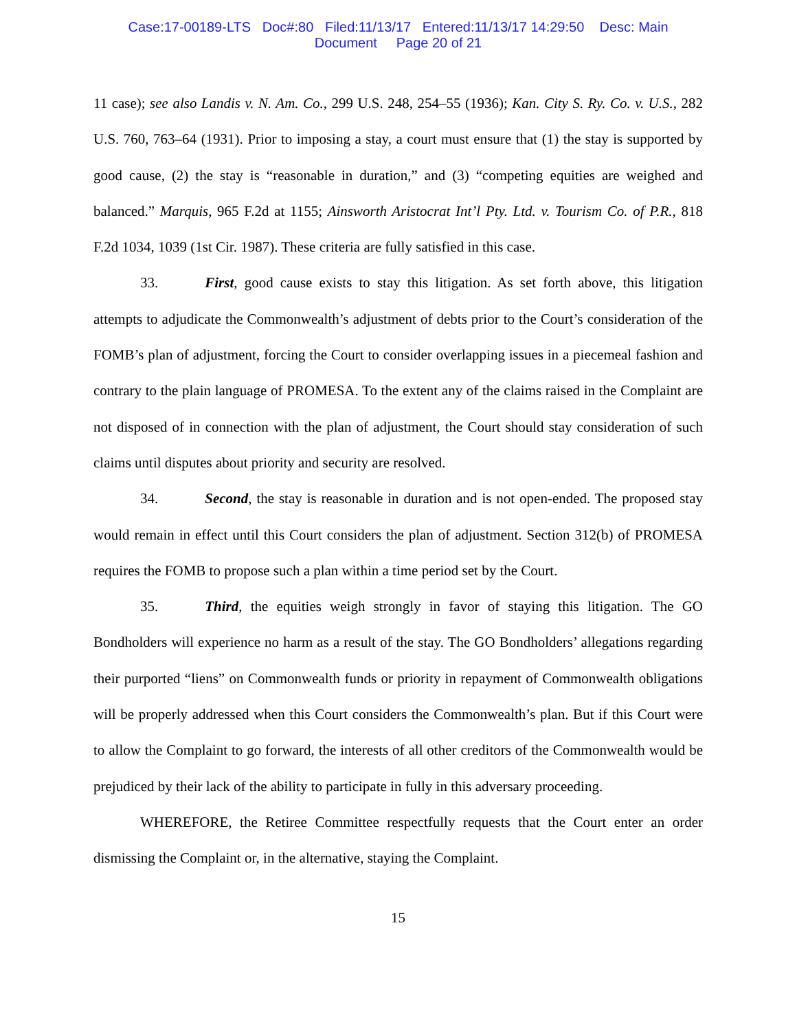Case:17-00189-LTS Doc#:80 Filed:11/13/17 Entered:11/13/17 14:29:50 Desc: Main
Document Page 20 of 21
11 case); see also Landis v. N. Am. Co., 299 U.S. 248, 254–55 (1936); Kan. City S. Ry. Co. v. U.S., 282 U.S. 760, 763–64 (1931). Prior to imposing a stay, a court must ensure that (1) the stay is supported by good cause, (2) the stay is “reasonable in duration,” and (3) “competing equities are weighed and balanced.” Marquis, 965 F.2d at 1155; Ainsworth Aristocrat Int’l Pty. Ltd. v. Tourism Co. of P.R., 818 F.2d 1034, 1039 (1st Cir. 1987). These criteria are fully satisfied in this case.
33. First, good cause exists to stay this litigation. As set forth above, this litigation attempts to adjudicate the Commonwealth’s adjustment of debts prior to the Court’s consideration of the FOMB’s plan of adjustment, forcing the Court to consider overlapping issues in a piecemeal fashion and contrary to the plain language of PROMESA. To the extent any of the claims raised in the Complaint are not disposed of in connection with the plan of adjustment, the Court should stay consideration of such claims until disputes about priority and security are resolved.
34. Second, the stay is reasonable in duration and is not open-ended. The proposed stay would remain in effect until this Court considers the plan of adjustment. Section 312(b) of PROMESA requires the FOMB to propose such a plan within a time period set by the Court.
35. Third, the equities weigh strongly in favor of staying this litigation. The GO Bondholders will experience no harm as a result of the stay. The GO Bondholders’ allegations regarding their purported “liens” on Commonwealth funds or priority in repayment of Commonwealth obligations will be properly addressed when this Court considers the Commonwealth’s plan. But if this Court were to allow the Complaint to go forward, the interests of all other creditors of the Commonwealth would be prejudiced by their lack of the ability to participate in fully in this adversary proceeding.
WHEREFORE, the Retiree Committee respectfully requests that the Court enter an order dismissing the Complaint or, in the alternative, staying the Complaint.
15